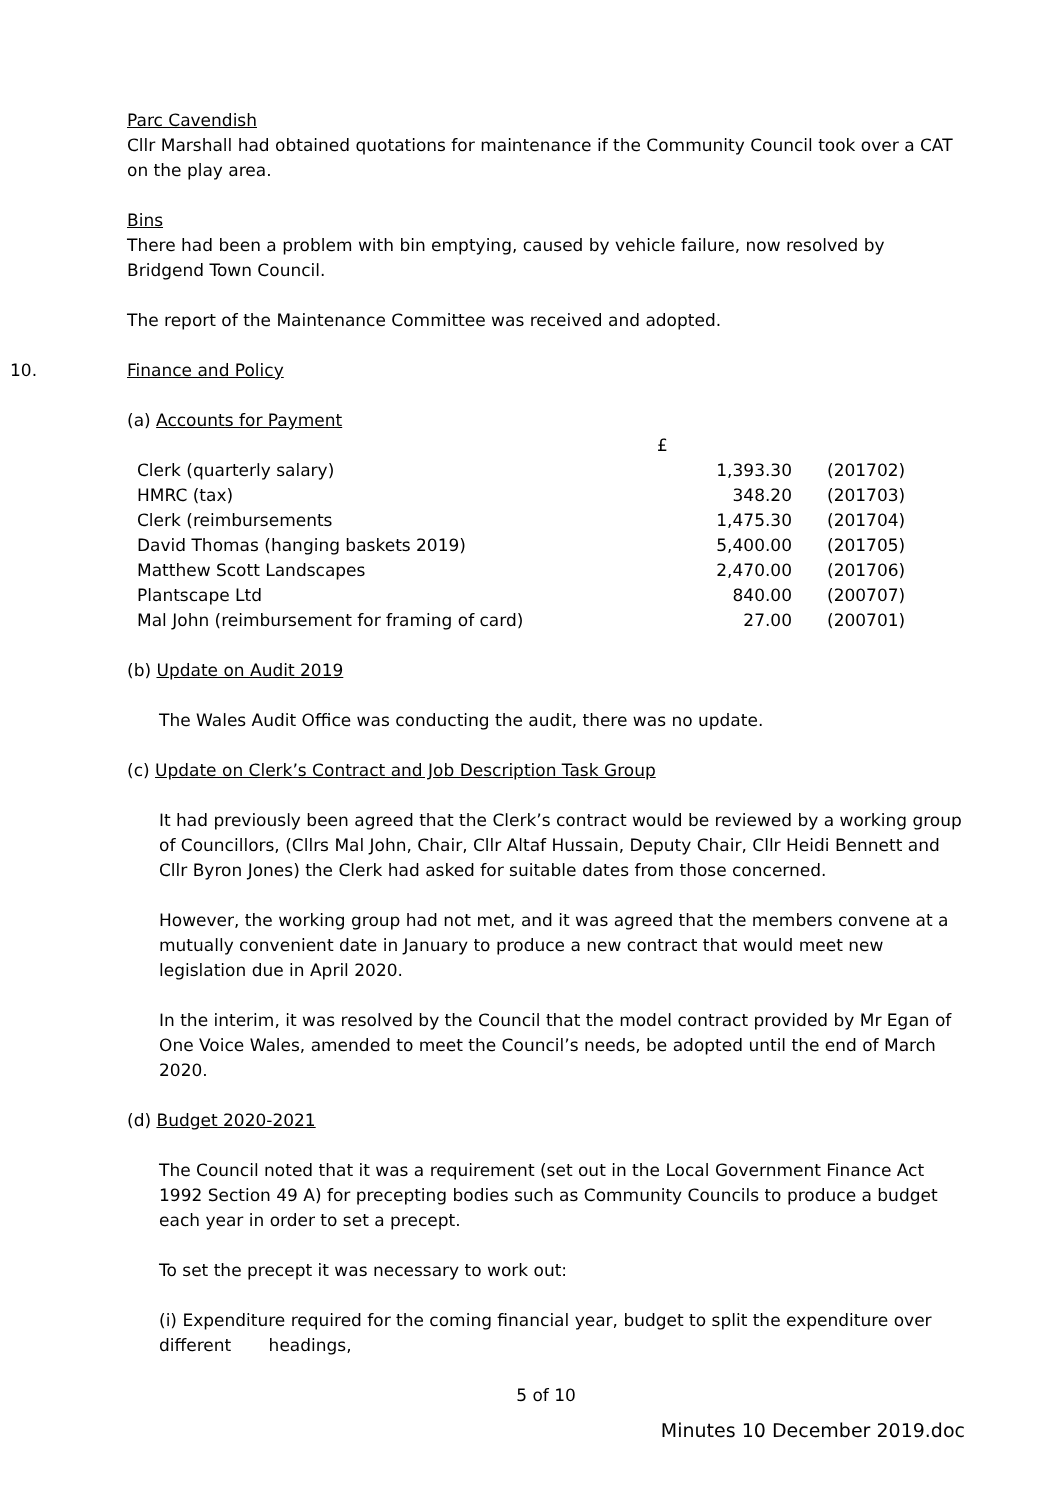Parc Cavendish
Cllr Marshall had obtained quotations for maintenance if the Community Council took over a CAT on the play area.
Bins
There had been a problem with bin emptying, caused by vehicle failure, now resolved by Bridgend Town Council.
The report of the Maintenance Committee was received and adopted.
10. Finance and Policy
(a) Accounts for Payment
| | £ | |
| Clerk (quarterly salary) | 1,393.30 | (201702) |
| HMRC (tax) | 348.20 | (201703) |
| Clerk (reimbursements | 1,475.30 | (201704) |
| David Thomas (hanging baskets 2019) | 5,400.00 | (201705) |
| Matthew Scott Landscapes | 2,470.00 | (201706) |
| Plantscape Ltd | 840.00 | (200707) |
| Mal John (reimbursement for framing of card) | 27.00 | (200701) |
(b) Update on Audit 2019
The Wales Audit Office was conducting the audit, there was no update.
(c) Update on Clerk’s Contract and Job Description Task Group
It had previously been agreed that the Clerk’s contract would be reviewed by a working group of Councillors, (Cllrs Mal John, Chair, Cllr Altaf Hussain, Deputy Chair, Cllr Heidi Bennett and Cllr Byron Jones) the Clerk had asked for suitable dates from those concerned.
However, the working group had not met, and it was agreed that the members convene at a mutually convenient date in January to produce a new contract that would meet new legislation due in April 2020.
In the interim, it was resolved by the Council that the model contract provided by Mr Egan of One Voice Wales, amended to meet the Council’s needs, be adopted until the end of March 2020.
(d) Budget 2020-2021
The Council noted that it was a requirement (set out in the Local Government Finance Act 1992 Section 49 A) for precepting bodies such as Community Councils to produce a budget each year in order to set a precept.
To set the precept it was necessary to work out:
(i) Expenditure required for the coming financial year, budget to split the expenditure over different headings,
5 of 10
Minutes 10 December 2019.doc